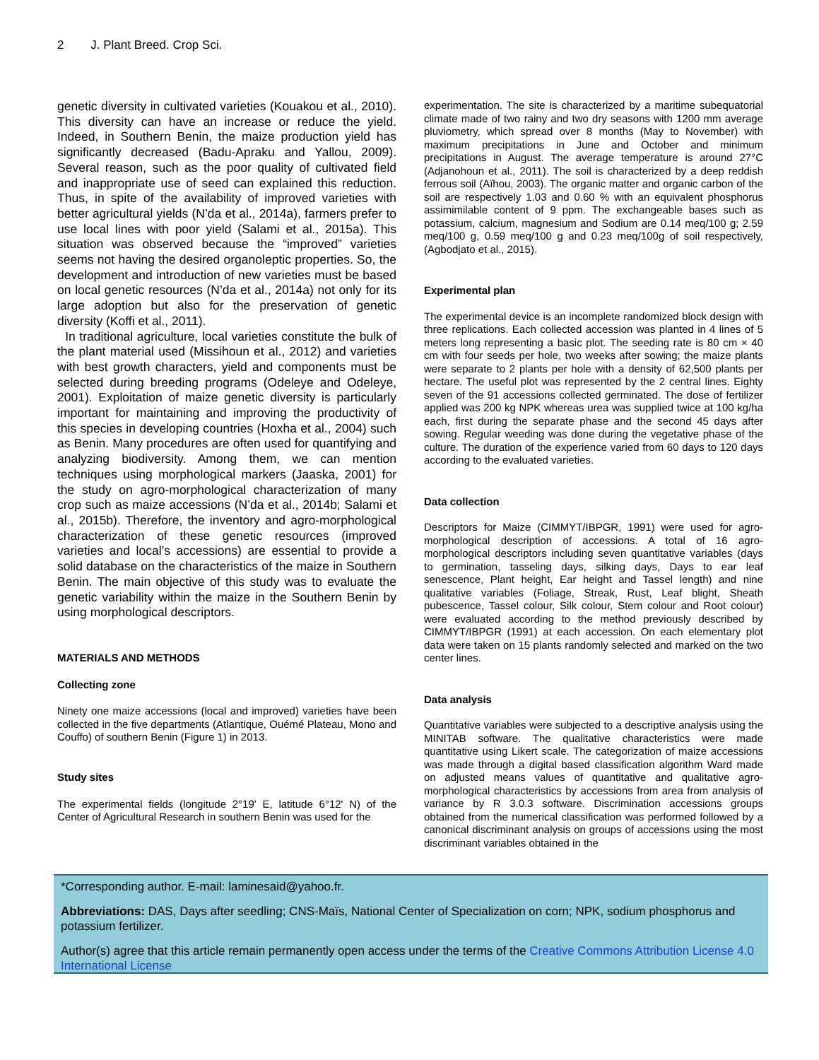2 J. Plant Breed. Crop Sci.
genetic diversity in cultivated varieties (Kouakou et al., 2010). This diversity can have an increase or reduce the yield. Indeed, in Southern Benin, the maize production yield has significantly decreased (Badu-Apraku and Yallou, 2009). Several reason, such as the poor quality of cultivated field and inappropriate use of seed can explained this reduction. Thus, in spite of the availability of improved varieties with better agricultural yields (N’da et al., 2014a), farmers prefer to use local lines with poor yield (Salami et al., 2015a). This situation was observed because the “improved” varieties seems not having the desired organoleptic properties. So, the development and introduction of new varieties must be based on local genetic resources (N’da et al., 2014a) not only for its large adoption but also for the preservation of genetic diversity (Koffi et al., 2011).
In traditional agriculture, local varieties constitute the bulk of the plant material used (Missihoun et al., 2012) and varieties with best growth characters, yield and components must be selected during breeding programs (Odeleye and Odeleye, 2001). Exploitation of maize genetic diversity is particularly important for maintaining and improving the productivity of this species in developing countries (Hoxha et al., 2004) such as Benin. Many procedures are often used for quantifying and analyzing biodiversity. Among them, we can mention techniques using morphological markers (Jaaska, 2001) for the study on agro-morphological characterization of many crop such as maize accessions (N’da et al., 2014b; Salami et al., 2015b). Therefore, the inventory and agro-morphological characterization of these genetic resources (improved varieties and local’s accessions) are essential to provide a solid database on the characteristics of the maize in Southern Benin. The main objective of this study was to evaluate the genetic variability within the maize in the Southern Benin by using morphological descriptors.
MATERIALS AND METHODS
Collecting zone
Ninety one maize accessions (local and improved) varieties have been collected in the five departments (Atlantique, Ouémé Plateau, Mono and Couffo) of southern Benin (Figure 1) in 2013.
Study sites
The experimental fields (longitude 2°19' E, latitude 6°12' N) of the Center of Agricultural Research in southern Benin was used for the
experimentation. The site is characterized by a maritime subequatorial climate made of two rainy and two dry seasons with 1200 mm average pluviometry, which spread over 8 months (May to November) with maximum precipitations in June and October and minimum precipitations in August. The average temperature is around 27°C (Adjanohoun et al., 2011). The soil is characterized by a deep reddish ferrous soil (Aïhou, 2003). The organic matter and organic carbon of the soil are respectively 1.03 and 0.60 % with an equivalent phosphorus assimimilable content of 9 ppm. The exchangeable bases such as potassium, calcium, magnesium and Sodium are 0.14 meq/100 g; 2.59 meq/100 g, 0.59 meq/100 g and 0.23 meq/100g of soil respectively, (Agbodjato et al., 2015).
Experimental plan
The experimental device is an incomplete randomized block design with three replications. Each collected accession was planted in 4 lines of 5 meters long representing a basic plot. The seeding rate is 80 cm × 40 cm with four seeds per hole, two weeks after sowing; the maize plants were separate to 2 plants per hole with a density of 62,500 plants per hectare. The useful plot was represented by the 2 central lines. Eighty seven of the 91 accessions collected germinated. The dose of fertilizer applied was 200 kg NPK whereas urea was supplied twice at 100 kg/ha each, first during the separate phase and the second 45 days after sowing. Regular weeding was done during the vegetative phase of the culture. The duration of the experience varied from 60 days to 120 days according to the evaluated varieties.
Data collection
Descriptors for Maize (CIMMYT/IBPGR, 1991) were used for agro-morphological description of accessions. A total of 16 agro-morphological descriptors including seven quantitative variables (days to germination, tasseling days, silking days, Days to ear leaf senescence, Plant height, Ear height and Tassel length) and nine qualitative variables (Foliage, Streak, Rust, Leaf blight, Sheath pubescence, Tassel colour, Silk colour, Stem colour and Root colour) were evaluated according to the method previously described by CIMMYT/IBPGR (1991) at each accession. On each elementary plot data were taken on 15 plants randomly selected and marked on the two center lines.
Data analysis
Quantitative variables were subjected to a descriptive analysis using the MINITAB software. The qualitative characteristics were made quantitative using Likert scale. The categorization of maize accessions was made through a digital based classification algorithm Ward made on adjusted means values of quantitative and qualitative agro-morphological characteristics by accessions from area from analysis of variance by R 3.0.3 software. Discrimination accessions groups obtained from the numerical classification was performed followed by a canonical discriminant analysis on groups of accessions using the most discriminant variables obtained in the
*Corresponding author. E-mail: laminesaid@yahoo.fr.
Abbreviations: DAS, Days after seedling; CNS-Maïs, National Center of Specialization on corn; NPK, sodium phosphorus and potassium fertilizer.
Author(s) agree that this article remain permanently open access under the terms of the Creative Commons Attribution License 4.0 International License